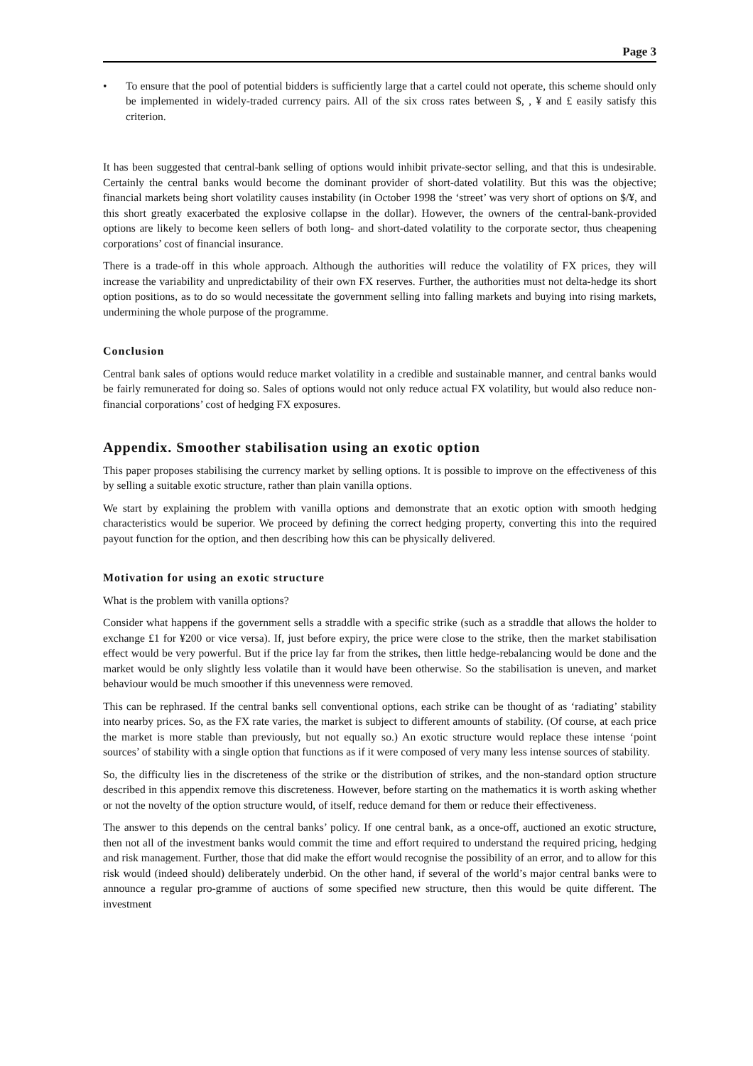Page 3
• To ensure that the pool of potential bidders is sufficiently large that a cartel could not operate, this scheme should only be implemented in widely-traded currency pairs. All of the six cross rates between $, , ¥ and £ easily satisfy this criterion.
It has been suggested that central-bank selling of options would inhibit private-sector selling, and that this is undesirable. Certainly the central banks would become the dominant provider of short-dated volatility. But this was the objective; financial markets being short volatility causes instability (in October 1998 the ‘street’ was very short of options on $/¥, and this short greatly exacerbated the explosive collapse in the dollar). However, the owners of the central-bank-provided options are likely to become keen sellers of both long- and short-dated volatility to the corporate sector, thus cheapening corporations’ cost of financial insurance.
There is a trade-off in this whole approach. Although the authorities will reduce the volatility of FX prices, they will increase the variability and unpredictability of their own FX reserves. Further, the authorities must not delta-hedge its short option positions, as to do so would necessitate the government selling into falling markets and buying into rising markets, undermining the whole purpose of the programme.
Conclusion
Central bank sales of options would reduce market volatility in a credible and sustainable manner, and central banks would be fairly remunerated for doing so. Sales of options would not only reduce actual FX volatility, but would also reduce non-financial corporations’ cost of hedging FX exposures.
Appendix. Smoother stabilisation using an exotic option
This paper proposes stabilising the currency market by selling options. It is possible to improve on the effectiveness of this by selling a suitable exotic structure, rather than plain vanilla options.
We start by explaining the problem with vanilla options and demonstrate that an exotic option with smooth hedging characteristics would be superior. We proceed by defining the correct hedging property, converting this into the required payout function for the option, and then describing how this can be physically delivered.
Motivation for using an exotic structure
What is the problem with vanilla options?
Consider what happens if the government sells a straddle with a specific strike (such as a straddle that allows the holder to exchange £1 for ¥200 or vice versa). If, just before expiry, the price were close to the strike, then the market stabilisation effect would be very powerful. But if the price lay far from the strikes, then little hedge-rebalancing would be done and the market would be only slightly less volatile than it would have been otherwise. So the stabilisation is uneven, and market behaviour would be much smoother if this unevenness were removed.
This can be rephrased. If the central banks sell conventional options, each strike can be thought of as ‘radiating’ stability into nearby prices. So, as the FX rate varies, the market is subject to different amounts of stability. (Of course, at each price the market is more stable than previously, but not equally so.) An exotic structure would replace these intense ‘point sources’ of stability with a single option that functions as if it were composed of very many less intense sources of stability.
So, the difficulty lies in the discreteness of the strike or the distribution of strikes, and the non-standard option structure described in this appendix remove this discreteness. However, before starting on the mathematics it is worth asking whether or not the novelty of the option structure would, of itself, reduce demand for them or reduce their effectiveness.
The answer to this depends on the central banks’ policy. If one central bank, as a once-off, auctioned an exotic structure, then not all of the investment banks would commit the time and effort required to understand the required pricing, hedging and risk management. Further, those that did make the effort would recognise the possibility of an error, and to allow for this risk would (indeed should) deliberately underbid. On the other hand, if several of the world’s major central banks were to announce a regular pro-gramme of auctions of some specified new structure, then this would be quite different. The investment